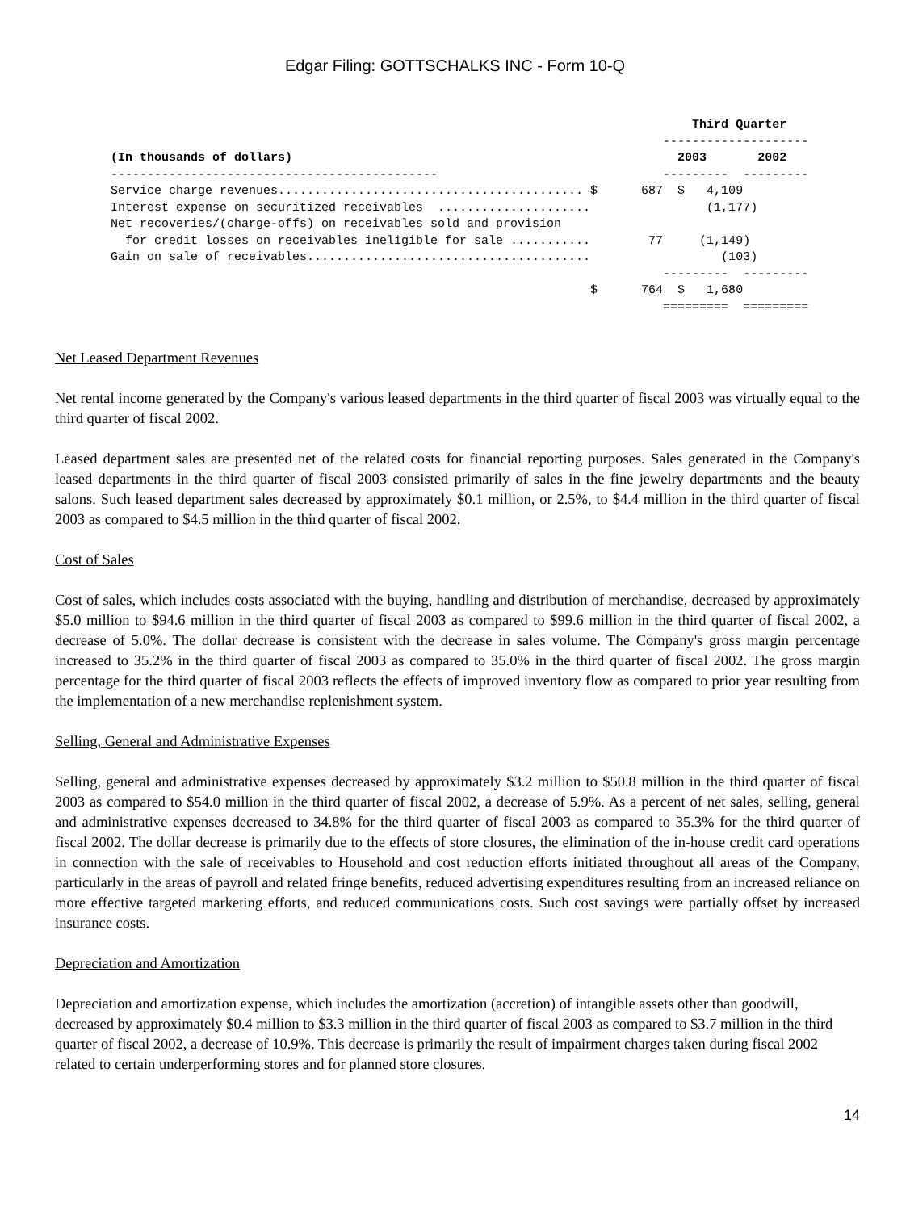Edgar Filing: GOTTSCHALKS INC - Form 10-Q
Third Quarter -------------------- (In thousands of dollars) 2003 2002 --------------------------------------------- --------- --------- Service charge revenues.......................................... $ 687 $ 4,109 Interest expense on securitized receivables ..................... (1,177) Net recoveries/(charge-offs) on receivables sold and provision for credit losses on receivables ineligible for sale ........... 77 (1,149) Gain on sale of receivables....................................... (103) --------- --------- $ 764 $ 1,680 ========= =========
Net Leased Department Revenues
Net rental income generated by the Company's various leased departments in the third quarter of fiscal 2003 was virtually equal to the third quarter of fiscal 2002.
Leased department sales are presented net of the related costs for financial reporting purposes. Sales generated in the Company's leased departments in the third quarter of fiscal 2003 consisted primarily of sales in the fine jewelry departments and the beauty salons. Such leased department sales decreased by approximately $0.1 million, or 2.5%, to $4.4 million in the third quarter of fiscal 2003 as compared to $4.5 million in the third quarter of fiscal 2002.
Cost of Sales
Cost of sales, which includes costs associated with the buying, handling and distribution of merchandise, decreased by approximately $5.0 million to $94.6 million in the third quarter of fiscal 2003 as compared to $99.6 million in the third quarter of fiscal 2002, a decrease of 5.0%. The dollar decrease is consistent with the decrease in sales volume. The Company's gross margin percentage increased to 35.2% in the third quarter of fiscal 2003 as compared to 35.0% in the third quarter of fiscal 2002. The gross margin percentage for the third quarter of fiscal 2003 reflects the effects of improved inventory flow as compared to prior year resulting from the implementation of a new merchandise replenishment system.
Selling, General and Administrative Expenses
Selling, general and administrative expenses decreased by approximately $3.2 million to $50.8 million in the third quarter of fiscal 2003 as compared to $54.0 million in the third quarter of fiscal 2002, a decrease of 5.9%. As a percent of net sales, selling, general and administrative expenses decreased to 34.8% for the third quarter of fiscal 2003 as compared to 35.3% for the third quarter of fiscal 2002. The dollar decrease is primarily due to the effects of store closures, the elimination of the in-house credit card operations in connection with the sale of receivables to Household and cost reduction efforts initiated throughout all areas of the Company, particularly in the areas of payroll and related fringe benefits, reduced advertising expenditures resulting from an increased reliance on more effective targeted marketing efforts, and reduced communications costs. Such cost savings were partially offset by increased insurance costs.
Depreciation and Amortization
Depreciation and amortization expense, which includes the amortization (accretion) of intangible assets other than goodwill, decreased by approximately $0.4 million to $3.3 million in the third quarter of fiscal 2003 as compared to $3.7 million in the third quarter of fiscal 2002, a decrease of 10.9%. This decrease is primarily the result of impairment charges taken during fiscal 2002 related to certain underperforming stores and for planned store closures.
14